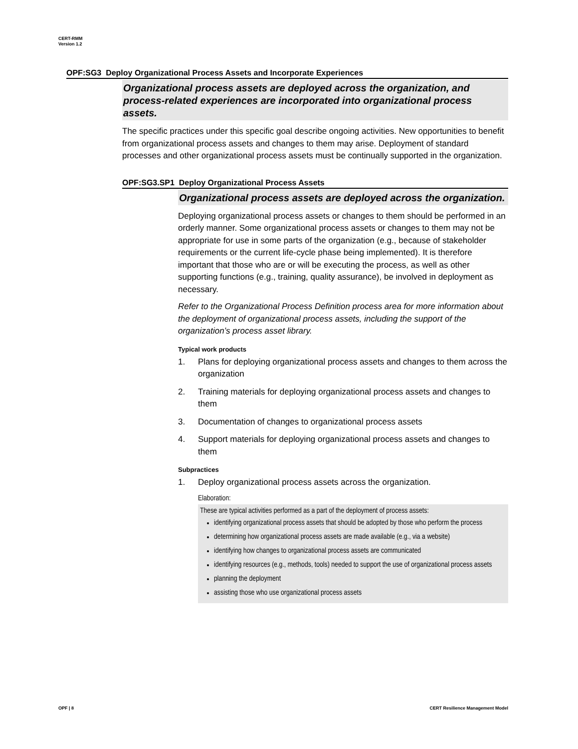CERT-RMM
Version 1.2
OPF:SG3 Deploy Organizational Process Assets and Incorporate Experiences
Organizational process assets are deployed across the organization, and process-related experiences are incorporated into organizational process assets.
The specific practices under this specific goal describe ongoing activities. New opportunities to benefit from organizational process assets and changes to them may arise. Deployment of standard processes and other organizational process assets must be continually supported in the organization.
OPF:SG3.SP1 Deploy Organizational Process Assets
Organizational process assets are deployed across the organization.
Deploying organizational process assets or changes to them should be performed in an orderly manner. Some organizational process assets or changes to them may not be appropriate for use in some parts of the organization (e.g., because of stakeholder requirements or the current life-cycle phase being implemented). It is therefore important that those who are or will be executing the process, as well as other supporting functions (e.g., training, quality assurance), be involved in deployment as necessary.
Refer to the Organizational Process Definition process area for more information about the deployment of organizational process assets, including the support of the organization’s process asset library.
Typical work products
1. Plans for deploying organizational process assets and changes to them across the organization
2. Training materials for deploying organizational process assets and changes to them
3. Documentation of changes to organizational process assets
4. Support materials for deploying organizational process assets and changes to them
Subpractices
1. Deploy organizational process assets across the organization.
Elaboration:
These are typical activities performed as a part of the deployment of process assets:
identifying organizational process assets that should be adopted by those who perform the process
determining how organizational process assets are made available (e.g., via a website)
identifying how changes to organizational process assets are communicated
identifying resources (e.g., methods, tools) needed to support the use of organizational process assets
planning the deployment
assisting those who use organizational process assets
OPF | 8
CERT Resilience Management Model